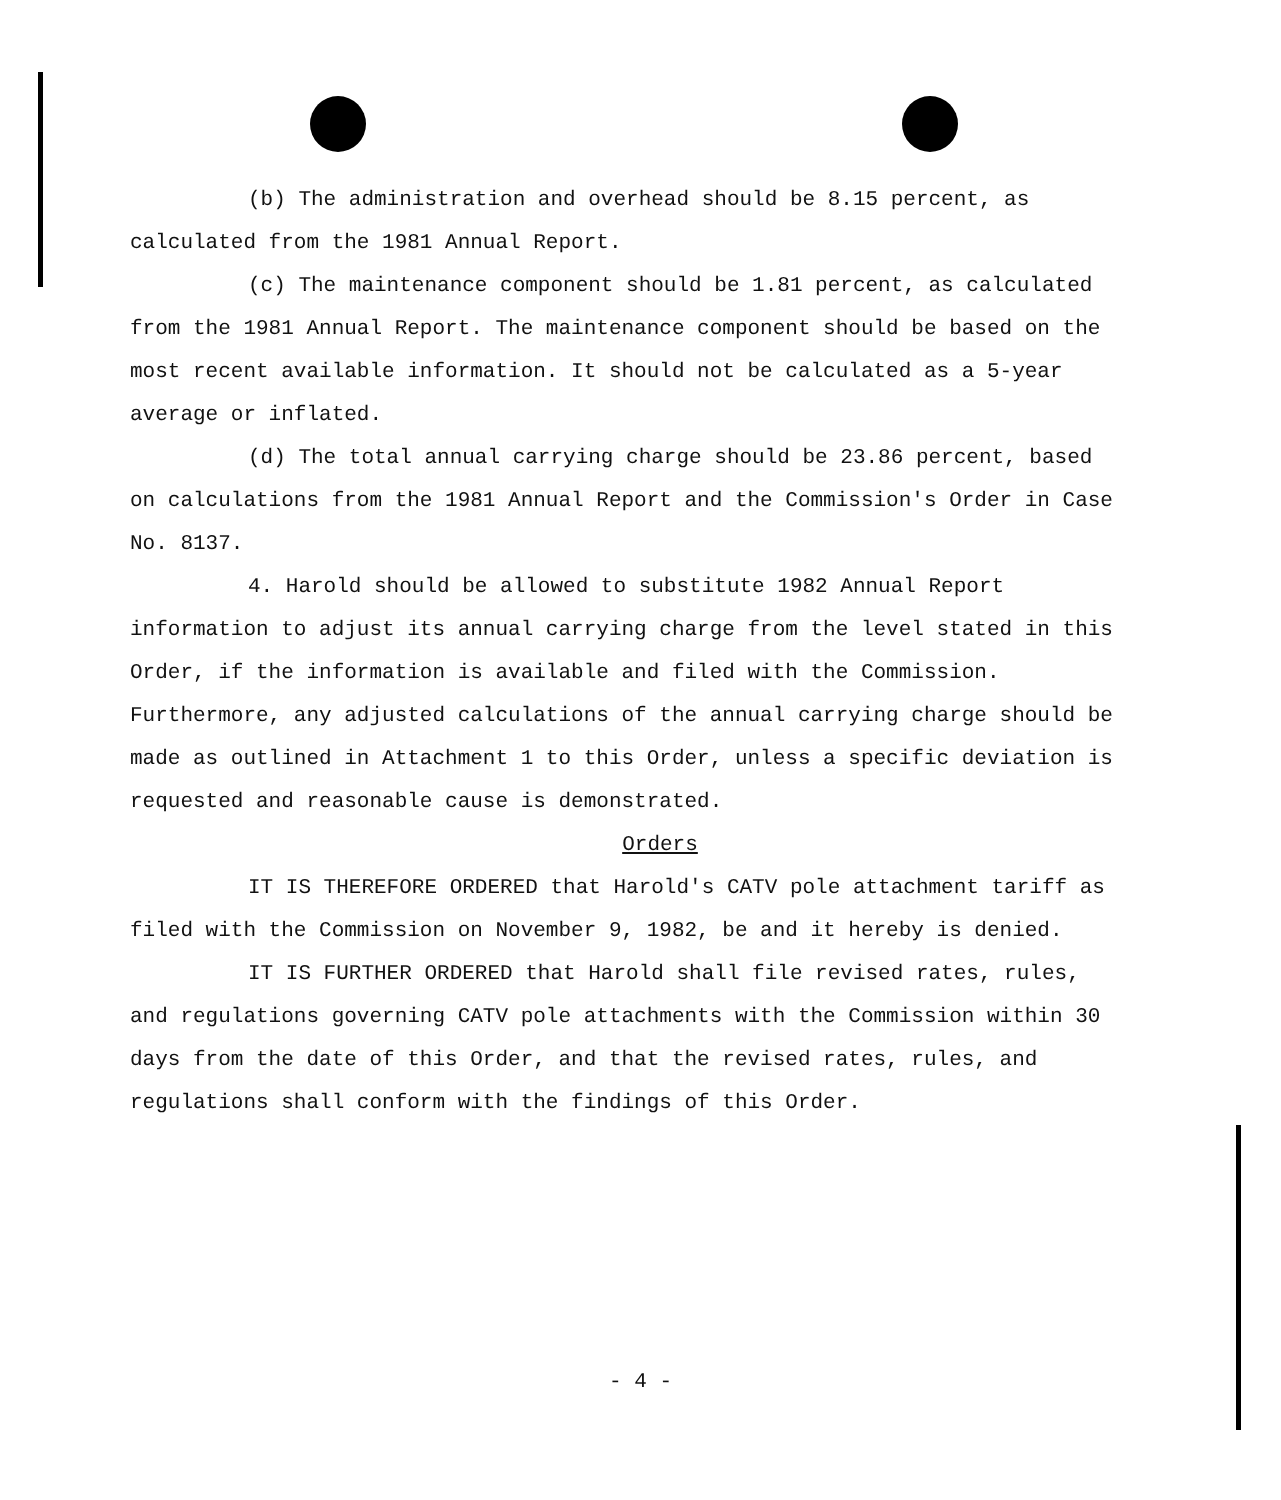(b) The administration and overhead should be 8.15 percent, as calculated from the 1981 Annual Report.
(c) The maintenance component should be 1.81 percent, as calculated from the 1981 Annual Report. The maintenance component should be based on the most recent available information. It should not be calculated as a 5-year average or inflated.
(d) The total annual carrying charge should be 23.86 percent, based on calculations from the 1981 Annual Report and the Commission's Order in Case No. 8137.
4. Harold should be allowed to substitute 1982 Annual Report information to adjust its annual carrying charge from the level stated in this Order, if the information is available and filed with the Commission. Furthermore, any adjusted calculations of the annual carrying charge should be made as outlined in Attachment 1 to this Order, unless a specific deviation is requested and reasonable cause is demonstrated.
Orders
IT IS THEREFORE ORDERED that Harold's CATV pole attachment tariff as filed with the Commission on November 9, 1982, be and it hereby is denied.
IT IS FURTHER ORDERED that Harold shall file revised rates, rules, and regulations governing CATV pole attachments with the Commission within 30 days from the date of this Order, and that the revised rates, rules, and regulations shall conform with the findings of this Order.
- 4 -